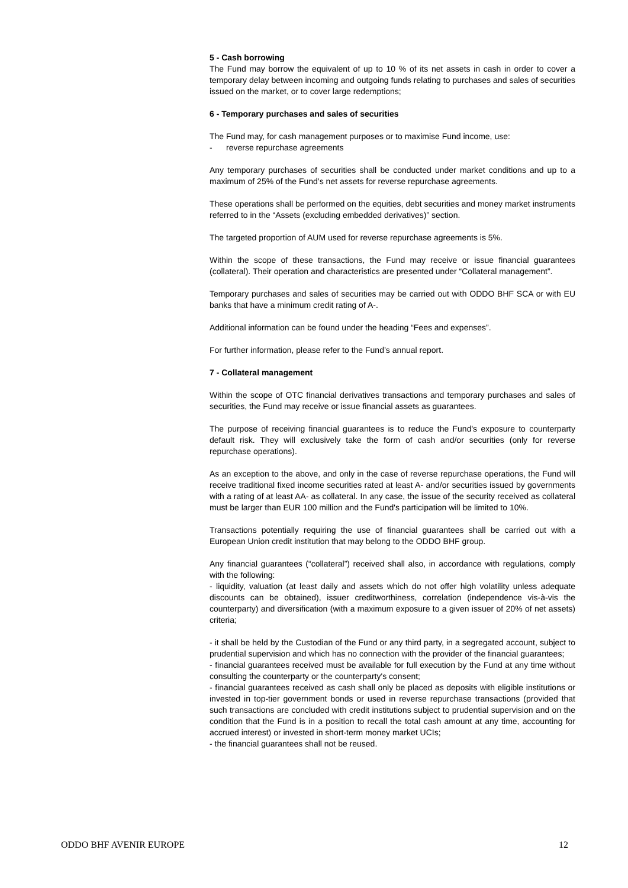5 - Cash borrowing
The Fund may borrow the equivalent of up to 10 % of its net assets in cash in order to cover a temporary delay between incoming and outgoing funds relating to purchases and sales of securities issued on the market, or to cover large redemptions;
6 - Temporary purchases and sales of securities
The Fund may, for cash management purposes or to maximise Fund income, use:
- reverse repurchase agreements
Any temporary purchases of securities shall be conducted under market conditions and up to a maximum of 25% of the Fund’s net assets for reverse repurchase agreements.
These operations shall be performed on the equities, debt securities and money market instruments referred to in the “Assets (excluding embedded derivatives)” section.
The targeted proportion of AUM used for reverse repurchase agreements is 5%.
Within the scope of these transactions, the Fund may receive or issue financial guarantees (collateral). Their operation and characteristics are presented under “Collateral management”.
Temporary purchases and sales of securities may be carried out with ODDO BHF SCA or with EU banks that have a minimum credit rating of A-.
Additional information can be found under the heading “Fees and expenses”.
For further information, please refer to the Fund’s annual report.
7 - Collateral management
Within the scope of OTC financial derivatives transactions and temporary purchases and sales of securities, the Fund may receive or issue financial assets as guarantees.
The purpose of receiving financial guarantees is to reduce the Fund's exposure to counterparty default risk. They will exclusively take the form of cash and/or securities (only for reverse repurchase operations).
As an exception to the above, and only in the case of reverse repurchase operations, the Fund will receive traditional fixed income securities rated at least A- and/or securities issued by governments with a rating of at least AA- as collateral. In any case, the issue of the security received as collateral must be larger than EUR 100 million and the Fund's participation will be limited to 10%.
Transactions potentially requiring the use of financial guarantees shall be carried out with a European Union credit institution that may belong to the ODDO BHF group.
Any financial guarantees (“collateral”) received shall also, in accordance with regulations, comply with the following:
- liquidity, valuation (at least daily and assets which do not offer high volatility unless adequate discounts can be obtained), issuer creditworthiness, correlation (independence vis-à-vis the counterparty) and diversification (with a maximum exposure to a given issuer of 20% of net assets) criteria;
- it shall be held by the Custodian of the Fund or any third party, in a segregated account, subject to prudential supervision and which has no connection with the provider of the financial guarantees;
- financial guarantees received must be available for full execution by the Fund at any time without consulting the counterparty or the counterparty's consent;
- financial guarantees received as cash shall only be placed as deposits with eligible institutions or invested in top-tier government bonds or used in reverse repurchase transactions (provided that such transactions are concluded with credit institutions subject to prudential supervision and on the condition that the Fund is in a position to recall the total cash amount at any time, accounting for accrued interest) or invested in short-term money market UCIs;
- the financial guarantees shall not be reused.
ODDO BHF AVENIR EUROPE 12